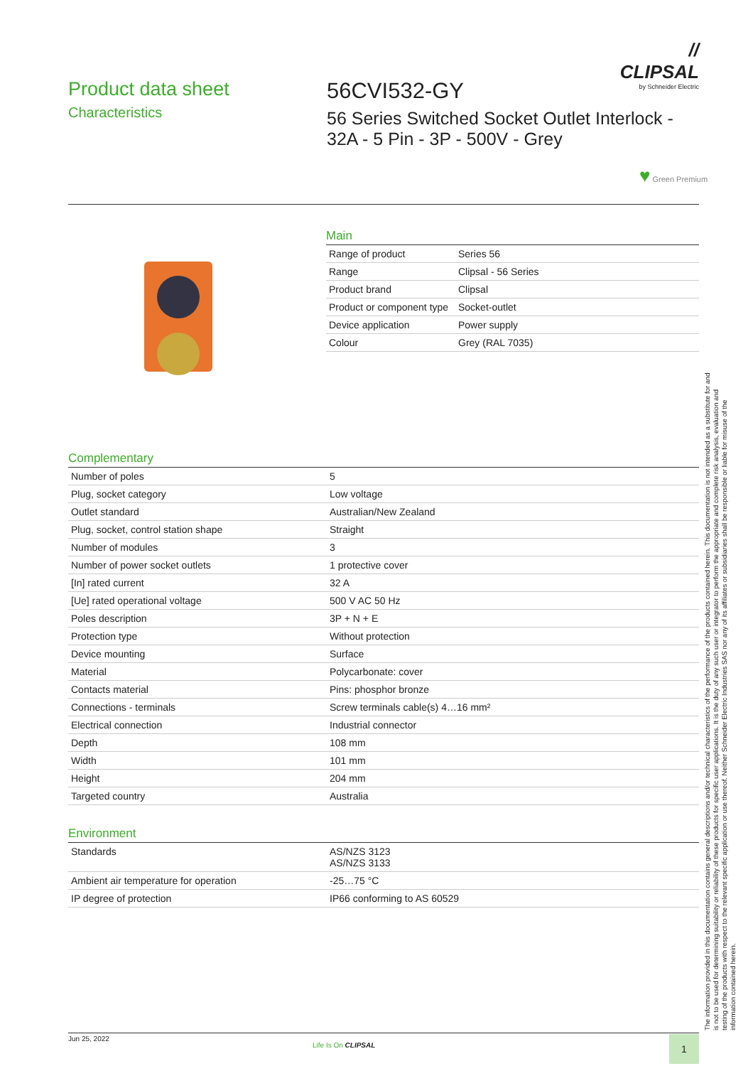// CLIPSAL
by Schneider Electric
Product data sheet
Characteristics
56CVI532-GY
56 Series Switched Socket Outlet Interlock - 32A - 5 Pin - 3P - 500V - Grey
♥ Green Premium
Main
| Range of product | Series 56 |
| Range | Clipsal - 56 Series |
| Product brand | Clipsal |
| Product or component type | Socket-outlet |
| Device application | Power supply |
| Colour | Grey (RAL 7035) |
Complementary
| Number of poles | 5 |
| Plug, socket category | Low voltage |
| Outlet standard | Australian/New Zealand |
| Plug, socket, control station shape | Straight |
| Number of modules | 3 |
| Number of power socket outlets | 1 protective cover |
| [In] rated current | 32 A |
| [Ue] rated operational voltage | 500 V AC 50 Hz |
| Poles description | 3P + N + E |
| Protection type | Without protection |
| Device mounting | Surface |
| Material | Polycarbonate: cover |
| Contacts material | Pins: phosphor bronze |
| Connections - terminals | Screw terminals cable(s) 4…16 mm² |
| Electrical connection | Industrial connector |
| Depth | 108 mm |
| Width | 101 mm |
| Height | 204 mm |
| Targeted country | Australia |
Environment
| Standards | AS/NZS 3123 AS/NZS 3133 |
| Ambient air temperature for operation | -25…75 °C |
| IP degree of protection | IP66 conforming to AS 60529 |
The information provided in this documentation contains general descriptions and/or technical characteristics of the performance of the products contained herein. This documentation is not intended as a substitute for and is not to be used for determining suitability or reliability of these products for specific user applications. It is the duty of any such user or integrator to perform the appropriate and complete risk analysis, evaluation and testing of the products with respect to the relevant specific application or use thereof. Neither Schneider Electric Industries SAS nor any of its affiliates or subsidiaries shall be responsible or liable for misuse of the information contained herein.
Jun 25, 2022
Life Is On CLIPSAL 1